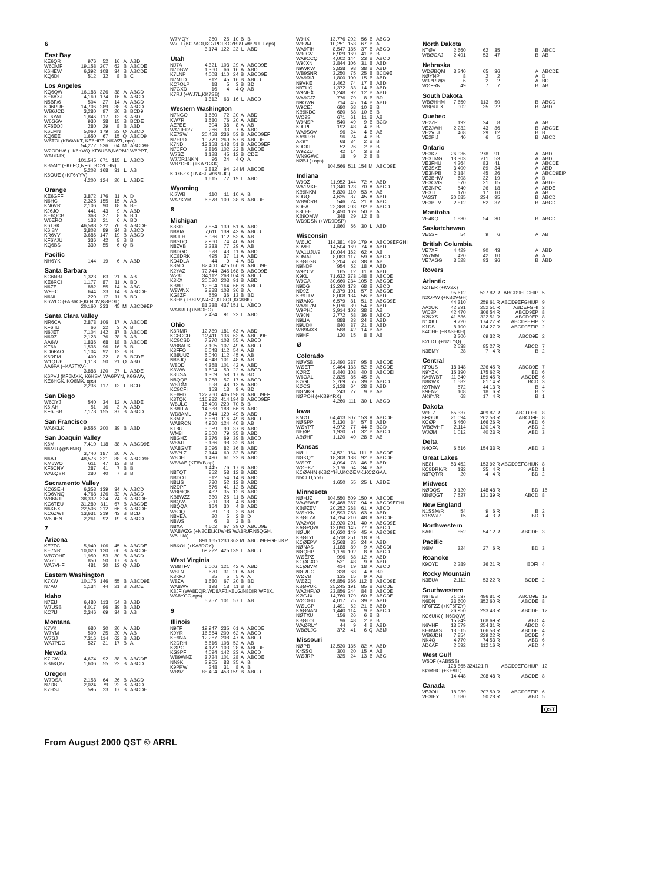| 6 | | | | | |
| --- | --- | --- | --- | --- | --- |
| East Bay | | | | | |
| KE6QR | 976 | 52 | 16 | A | ABD |
| W6OMF | 19,158 | 207 | 62 | B | ABCDE |
| K6HEW | 6,392 | 108 | 34 | B | ABCDE |
| KQ6DI | 512 | 32 | 8 | B | C |
| Los Angeles | | | | | |
| KQ6QW | 16,188 | 326 | 38 | A | ABCD |
| KE6AXJ | 4,160 | 174 | 16 | A | ABCD |
| N5BF/6 | 504 | 27 | 14 | A | ABCD |
| KD6RUH | 14,706 | 289 | 38 | B | ABCD |
| WB6JCD | 3,280 | 97 | 20 | B | BCD9 |
| KF6YAL | 1,846 | 117 | 13 | B | ABD |
| W6GGV | 930 | 38 | 15 | B | BCDE |
| KF6EOJ | 280 | 29 | 8 | B | ABD |
| K6LMN | 5,060 | 179 | 23 | Q | ABCD |
| KQ6EE | 1,650 | 67 | 15 | Q | ABCD9 |
| W6TOI (KB6WKT, KE6HPZ, N6WZI, ops) | | | | | |
| | 54,272 | 536 | 64 | M | ABCD9E |
| W2ODH/6 (+K6KWQ,KF6UBB,N6RMJ,W6PPT, WA6DJS) | | | | | |
| | 101,545 | 671 | 115 | L | ABCD |
| KB5MY (+K6FQ,NF6L,KC2CHN) | | | | | |
| | 5,208 | 168 | 31 | L | AB |
| K6OUE (+KF6YYV) | | | | | |
| | 4,200 | 124 | 20 | L | ABDE |
| Orange | | | | | |
| KE6GFF | 3,872 | 176 | 11 | A | D |
| N6HC | 2,325 | 155 | 15 | A | AB |
| KN6VR | 2,106 | 90 | 18 | A | BE |
| KJ6JO | 441 | 43 | 9 | A | ABD |
| KE6QCB | 368 | 37 | 8 | A | BD |
| W6ERO | 138 | 21 | 6 | A | BD |
| K6TSK | 46,588 | 372 | 76 | B | ABCDE |
| K6IBY | 3,808 | 89 | 34 | B | ABCD |
| KR6VV | 3,686 | 147 | 19 | B | ABCD |
| KF6YJU | 336 | 42 | 8 | B | B |
| KQ6BS | 330 | 55 | 6 | Q | B |
| Pacific | | | | | |
| NH6YK | 144 | 19 | 6 | A | ABD |
| Santa Barbara | | | | | |
| KC6NBI | 1,323 | 63 | 21 | A | AB |
| KE6RCI | 1,177 | 87 | 11 | A | BD |
| N6ZE | 882 | 55 | 14 | A | ABC |
| W9EC | 644 | 33 | 14 | B | ABCDE |
| N6NL | 220 | 17 | 11 | B | BD |
| K6WLC (+AB6CF,K6NDV,KØBGL) | | | | | |
| | 20,160 | 233 | 45 | M | ABCD9EP |
| Santa Clara Valley | | | | | |
| NR6CA | 2,873 | 106 | 17 | A | ABCDE |
| KF6IIU | 66 | 22 | 3 | A | B |
| N6JET | 7,104 | 142 | 37 | B | ABCDE |
| N6RZ | 2,128 | 76 | 28 | B | AB |
| AA6W | 1,836 | 68 | 18 | B | ABCDE |
| KF6A | 1,536 | 96 | 16 | B | B |
| KD6PAO | 1,104 | 92 | 12 | B | B |
| K6RFM | 400 | 32 | 8 | B | BCDE |
| W1QT/6 | 1,113 | 50 | 21 | Q | ABD |
| AA6PA (+KA7TXV) | | | | | |
| | 3,888 | 120 | 27 | L | ABDE |
| K6PVJ (KF6MXK, K6HSV, WA6PYN, K6GWV, KE6HCK, KO6MX, ops) | | | | | |
| | 2,236 | 117 | 13 | L | BCD |
| San Diego | | | | | |
| W6OYJ | 540 | 34 | 12 | A | ABDE |
| K6IAH | 51 | 16 | 3 | A | ABD |
| KF6JBB | 7,178 | 155 | 37 | B | ABCD |
| San Francisco | | | | | |
| WA6KLK | 9,555 | 200 | 39 | B | ABD |
| San Joaquin Valley | | | | | |
| K6MI | 7,410 | 118 | 38 | A | ABCD9E |
| N6MU (@N6NB) | | | | | |
| | 3,740 | 187 | 20 | A | A |
| N6AJ | 48,576 | 321 | 88 | B | ABCD9E |
| KM6WO | 611 | 47 | 13 | B | B |
| KF6CNV | 287 | 41 | 7 | B | B |
| WA6QYR | 280 | 40 | 7 | B | B |
| Sacramento Valley | | | | | |
| KC6SEH | 6,358 | 139 | 34 | A | ABCD |
| KD6VNQ | 4,768 | 126 | 32 | A | ABCD |
| WB6NTL | 38,332 | 324 | 74 | B | ABCDE |
| KC6TEU | 31,289 | 311 | 67 | B | ABCDE |
| N6KBX | 22,506 | 212 | 66 | B | ABCDE |
| KC6ZWT | 13,631 | 219 | 43 | B | BCD |
| W6DHN | 2,261 | 92 | 19 | B | ABCD |
| 7 | | | | | |
| Arizona | | | | | |
| KE7FC | 5,940 | 106 | 45 | A | ABCDE |
| KE7NR | 10,020 | 120 | 60 | B | ABCDE |
| WB7OHF | 1,950 | 53 | 30 | B | ABCD |
| W7ZT | 850 | 50 | 17 | B | AB |
| WA7VHF | 481 | 30 | 13 | Q | ABD |
| Eastern Washington | | | | | |
| K7XW | 10,175 | 146 | 55 | B | ABCD9E |
| N7AU | 1,134 | 44 | 21 | B | ABCE |
| Idaho | | | | | |
| N7EIJ | 6,480 | 113 | 54 | B | ABD |
| W7USB | 4,017 | 96 | 39 | B | ABD |
| KC7IJ | 2,346 | 69 | 34 | B | AB |
| Montana | | | | | |
| K7VK | 680 | 30 | 20 | A | ABD |
| W7YM | 500 | 25 | 20 | A | AB |
| W7GJ | 7,316 | 114 | 62 | B | ABD |
| WA7PDC | 527 | 31 | 17 | B | A |
| Nevada | | | | | |
| K7ICW | 4,674 | 92 | 38 | B | ABCDE |
| KB6KQ/7 | 1,606 | 55 | 22 | B | ABCD |
| Oregon | | | | | |
| W7DSA | 2,158 | 64 | 26 | B | ABCD |
| N7DB | 2,024 | 79 | 22 | B | ABCD |
| K7HSJ | 595 | 23 | 17 | B | ABCDE |
| W7MQY | 250 | 25 | 10 | B | B |
| W7LT (KC7AOI,KC7PDI,KC7BRJ,WB7UFJ,ops) | | | | | |
| | 3,174 | 122 | 23 | L | ABD |
| Utah | | | | | |
| NJ7A | 4,321 | 103 | 29 | A | ABCD9E |
| N7DBW | 1,360 | 66 | 16 | A | ABD |
| K7LNP | 4,008 | 110 | 24 | B | ABCD9E |
| N7MLD | 912 | 45 | 16 | B | ABCD |
| KC7OLP | 18 | 5 | 3 | B | BD |
| N7GXD | 16 | 4 | 4 | Q | AB |
| K7RJ (+WJ7L,KK7SB) | | | | | |
| | 1,312 | 63 | 16 | L | ABCD |
| Western Washington | | | | | |
| N7NGO | 1,680 | 72 | 20 | A | ABD |
| KW7R | 1,580 | 76 | 20 | A | ABD |
| AE7EE | 304 | 38 | 8 | A | AB |
| WA1IED/7 | 266 | 33 | 7 | A | ABD |
| KE7SW | 20,458 | 236 | 53 | B | ABCD9EF |
| N7EPD | 19,779 | 269 | 57 | B | ABCDE |
| K7ND | 13,158 | 148 | 51 | B | ABCD9EF |
| N7CFO | 2,816 | 102 | 22 | B | ABCDE |
| W7SZ | 1,128 | 45 | 12 | B | CDE |
| W7/JR1NKN | 96 | 24 | 4 | Q | A |
| WB7DHC (+KA7GKK) | | | | | |
| | 2,832 | 94 | 24 | M | ABCDE |
| KD7BZX (+N4SL,WB7FJG) | | | | | |
| | 1,615 | 72 | 19 | L | ABD |
| Wyoming | | | | | |
| KI7WB | 110 | 11 | 10 | A | B |
| WA7KYM | 6,878 | 109 | 38 | B | ABCDE |
| 8 | | | | | |
| Michigan | | | | | |
| K8KD | 7,854 | 139 | 51 | A | ABD |
| N8AIA | 7,611 | 139 | 43 | A | ABCD |
| N8JFH | 5,936 | 112 | 53 | A | AB |
| N8SDQ | 2,960 | 74 | 40 | A | AB |
| N8ZVB | 2,233 | 77 | 29 | A | AB |
| N8DGD | 528 | 43 | 11 | A | ABD |
| KC8DRK | 495 | 37 | 11 | A | ABD |
| KD4DLA | 44 | 9 | 4 | A | BD |
| K8MD | 82,400 | 425 | 160 | B | ABCD9E |
| K2YAZ | 72,744 | 345 | 168 | B | ABCD9E |
| WZ8T | 34,112 | 268 | 104 | B | ABCD |
| K8KX | 20,020 | 203 | 91 | B | ABD |
| KB8U | 12,804 | 164 | 66 | B | ABCD |
| W8WNX | 3,888 | 108 | 36 | B | A |
| KG8ZF | 559 | 36 | 13 | B | BD |
| K8EB (+K8PZ,N4SC,KF8QL,KG8BK) | | | | | |
| | 81,238 | 437 | 151 | L | ABCD |
| WA8RLI (+N8OEO) | | | | | |
| | 2,484 | 91 | 23 | L | ABD |
| Ohio | | | | | |
| K8RMR | 12,789 | 181 | 63 | A | ABD |
| KC8CCD | 12,411 | 136 | 63 | A | ABCD9E |
| KC8CSD | 7,370 | 108 | 55 | A | ABCD |
| WB8AUK | 7,105 | 107 | 49 | A | ABCD |
| K8FFO | 6,048 | 112 | 54 | A | AB |
| KB8UUZ | 5,040 | 112 | 45 | A | AB |
| N8BJQ | 4,848 | 101 | 48 | A | AB |
| W8DD | 4,368 | 101 | 42 | A | ABD |
| K8WW | 1,694 | 59 | 22 | A | ABCD |
| K8USA | 1,309 | 58 | 17 | A | BD |
| N8QQB | 1,258 | 57 | 17 | A | ABCD |
| W8IDM | 658 | 43 | 13 | A | ABD |
| KC8CFI | 153 | 13 | 9 | A | BD |
| KE8FD | 122,760 | 405 | 198 | B | ABCD9EF |
| K8TQK | 116,982 | 414 | 194 | B | ABCD9EF |
| W8ULC | 15,400 | 220 | 70 | B | B |
| KB8LFA | 14,388 | 188 | 66 | B | ABD |
| WD8AML | 7,644 | 129 | 49 | B | ABD |
| K8MR | 6,860 | 116 | 49 | B | ABCD |
| WA8RCN | 4,960 | 124 | 40 | B | AB |
| KT8U | 3,959 | 90 | 37 | B | ABD |
| WM8I | 3,500 | 79 | 35 | B | ABD |
| N8GHZ | 3,276 | 69 | 39 | B | ABCD |
| W8AIT | 3,136 | 98 | 32 | B | AB |
| WA8GMT | 3,096 | 82 | 36 | B | ABD |
| W8PLZ | 2,144 | 60 | 32 | B | ABD |
| W8DEL | 1,496 | 61 | 22 | B | ABD |
| W8BAE (KF8VB,op) | | | | | |
| | 1,445 | 76 | 17 | B | ABD |
| N8TQT | 852 | 58 | 12 | B | ABD |
| N8DOT | 812 | 54 | 14 | B | ABD |
| N8LIS | 780 | 52 | 12 | B | ABD |
| N2DPF | 576 | 41 | 12 | B | ABD |
| WBØIQK | 432 | 35 | 12 | B | ABD |
| KB8WZZ | 330 | 25 | 11 | B | ABD |
| N8QWJ | 200 | 38 | 4 | B | ABD |
| N8QQA | 164 | 30 | 4 | B | ABD |
| W8DQ | 39 | 13 | 3 | B | AB |
| N8VEA | 20 | 5 | 2 | B | D |
| N8WS | 6 | 3 | 2 | B | B |
| N8XA | 4,602 | 67 | 39 | Q | ABCD9E |
| WA8WZG (+N2CEI,K1WHS,WA8RJF,N5QGH, W5LUA) | | | | | |
| | 891,165 | 1230 | 363 | M | ABCD9EFGHIJKP |
| N8KOL (+KA8ROX) | | | | | |
| | 69,222 | 425 | 139 | L | ABCD |
| West Virginia | | | | | |
| WB8TFV | 6,006 | 121 | 42 | A | ABD |
| W8TN | 620 | 31 | 20 | A | AB |
| K8KFJ | 25 | 5 | 5 | A | A |
| W8ZA | 1,680 | 67 | 20 | B | BD |
| WA8WV | 198 | 18 | 11 | B | B |
| K8JF (WA8DQR,WD8AFJ,K8LG,N8DIR,WF8X, WA8YCG,ops) | | | | | |
| | 5,757 | 101 | 57 | L | AB |
| 9 | | | | | |
| Illinois | | | | | |
| N9TF | 19,947 | 235 | 61 | A | ABCDE |
| K9YR | 16,864 | 209 | 62 | A | ABCD |
| KE9NA | 12,267 | 208 | 47 | A | ABCD |
| K2DRH | 5,616 | 108 | 52 | A | AB |
| KØPG | 4,172 | 103 | 28 | A | ABCDE |
| KG9PF | 4,094 | 142 | 23 | A | ABCD |
| WB9WNZ | 3,724 | 101 | 28 | A | ABCDE |
| NN9K | 2,905 | 83 | 35 | A | B |
| K9PPW | 248 | 31 | 8 | A | B |
| WB9Z | 88,404 | 453 | 159 | B | ABCD |
| W9IIX | 13,776 | 202 | 56 | B | ABCD |
| W9RM | 10,251 | 153 | 67 | B | A |
| WA9FIH | 8,547 | 185 | 37 | B | ABCD |
| W9JGV | 6,929 | 169 | 41 | B | B |
| WA9CCQ | 4,002 | 144 | 23 | B | ABCD |
| W9JXN | 3,844 | 106 | 31 | B | ABD |
| N9WKW | 3,838 | 98 | 38 | B | ABD |
| WB9SNR | 3,250 | 75 | 25 | B | BCD9E |
| WA9RIJ | 1,800 | 100 | 15 | B | ABD |
| N9VKE | 1,462 | 74 | 17 | B | ABD |
| N9TUQ | 1,372 | 83 | 14 | B | ABD |
| W9NHX | 1,248 | 92 | 12 | B | ABD |
| WA9CJZ | 776 | 79 | 8 | B | BD |
| N9OWR | 714 | 45 | 14 | B | ABD |
| W9CEJ | 680 | 68 | 10 | B | B |
| KB9KDC | 680 | 68 | 10 | B | B |
| WO9S | 671 | 61 | 11 | B | AB |
| W9NSP | 540 | 49 | 9 | B | BCD |
| K9LPL | 192 | 48 | 4 | B | B |
| WA9SOV | 96 | 24 | 4 | B | AB |
| KA9UZH | 96 | 24 | 4 | B | B |
| AK9Y | 68 | 34 | 2 | B | B |
| K9DKI | 52 | 26 | 2 | B | B |
| W9ZZU | 42 | 14 | 3 | B | B |
| WN9GWC | 18 | 9 | 2 | B | B |
| N2BJ (+ops) | | | | | |
| | 104,566 | 511 | 154 | M | ABCD9E |
| Indiana | | | | | |
| W9DZ | 11,952 | 144 | 72 | A | ABD |
| WA1MKE | 11,340 | 123 | 70 | A | ABCD |
| KB9NKM | 5,830 | 110 | 53 | A | AB |
| K9RQ | 4,635 | 87 | 45 | A | ABD |
| WB9DRB | 546 | 24 | 21 | A | ABC |
| K9EA | 23,368 | 203 | 92 | B | ABCD |
| K8LEE | 8,450 | 169 | 50 | B | A |
| KB9OMW | 348 | 29 | 12 | B | B |
| WD9DSN (+WD9DSP) | | | | | |
| | 1,860 | 56 | 30 | L | ABD |
| Wisconsin | | | | | |
| WØUC | 114,381 | 439 | 179 | A | ABCD9EFGHI |
| K9VHF | 14,504 | 169 | 74 | A | ABD |
| WA1UJU/9 | 10,044 | 162 | 62 | A | AB |
| K9MAL | 8,083 | 117 | 59 | A | ABCD |
| KBØLGB | 2,204 | 58 | 38 | A | AB |
| N9NDP | 954 | 52 | 18 | A | ABD |
| W9YCV | 165 | 12 | 11 | A | ABD |
| K9KL | 71,632 | 373 | 148 | B | ABCDE |
| W9GA | 30,660 | 234 | 105 | B | ABCDE |
| N9DG | 13,260 | 173 | 68 | B | ABCD |
| ND9Z | 8,379 | 101 | 57 | B | ABCDE |
| KB9TLV | 8,008 | 134 | 56 | B | ABD |
| NØAKC | 6,579 | 81 | 51 | B | ABCD9E |
| WA9LZM | 5,076 | 89 | 54 | B | ABD |
| W9PHJ | 3,914 | 103 | 38 | B | AB |
| W9JN | 2,772 | 58 | 36 | B | ABCD |
| N9LIA | 888 | 33 | 24 | B | ABD |
| N9UDX | 840 | 37 | 21 | B | ABD |
| WB9MXX | 588 | 42 | 14 | B | AB |
| N9HF | 120 | 15 | 8 | B | AB |
| Ø | | | | | |
| Colorado | | | | | |
| NØVSB | 32,490 | 237 | 95 | B | ABCDE |
| WØETT | 9,464 | 133 | 52 | B | ABCDE |
| KØRZ | 8,440 | 108 | 40 | B | ABCDEI |
| W6OAL | 3,825 | 85 | 45 | B | A |
| KØGU | 2,769 | 55 | 39 | B | ABCD |
| KØCS | 2,128 | 64 | 28 | B | ABD |
| NØNKG | 243 | 27 | 9 | B | AB |
| NØPOH (+KB9YRX) | | | | | |
| | 4,260 | 111 | 30 | L | ABCD |
| Iowa | | | | | |
| KMØT | 64,413 | 307 | 153 | A | ABCDE |
| NØSPP | 5,130 | 84 | 57 | B | ABD |
| WØYPT | 4,972 | 77 | 44 | B | BCD |
| NEØP | 1,920 | 51 | 32 | B | ABCD |
| ABØHF | 1,120 | 40 | 28 | B | AB |
| Kansas | | | | | |
| NØLL | 24,531 | 164 | 111 | B | ABCDE |
| NØKQY | 18,308 | 138 | 92 | B | ABCDE |
| WØRT | 4,094 | 78 | 46 | B | ABD |
| WØEKZ | 2,176 | 64 | 34 | B | AB |
| KCØAHN (KBØYHU,KCØEMK,KCØGAA, N5CLU,ops) | | | | | |
| | 1,650 | 55 | 25 | L | ABDE |
| Minnesota | | | | | |
| NØHJZ | 104,550 | 509 | 150 | A | ABCDE |
| WAØBWE | 58,468 | 367 | 94 | A | ABCD9EFHI |
| KBØZEV | 20,252 | 268 | 61 | A | ABCD |
| WØKKN | 19,593 | 258 | 63 | A | ABD |
| KBØTZA | 14,784 | 210 | 48 | A | ABCDE |
| WA2VOI | 13,920 | 201 | 40 | A | ABCD9E |
| KAØPQW | 13,090 | 145 | 77 | A | ABCD |
| NØUK | 10,620 | 149 | 45 | A | ABCD9E |
| KBØLYL | 4,518 | 251 | 18 | A | B |
| KCØEPV | 2,568 | 85 | 24 | A | ABD |
| NØNAS | 1,188 | 89 | 9 | A | ABCDI |
| NØQHP | 1,176 | 102 | 8 | A | ABCD |
| WØEPZ | 996 | 68 | 12 | A | ABD |
| KCØGXO | 531 | 48 | 9 | A | ABD |
| KCØBVM | 414 | 19 | 18 | A | ABCD |
| NØRUC | 328 | 68 | 4 | A | BD |
| WØVB | 135 | 15 | 9 | A | AB |
| WØZQ | 65,856 | 366 | 112 | B | ABCD9E |
| KBØVUK | 25,245 | 191 | 85 | B | ABCDE |
| WA2HFI/Ø | 23,856 | 244 | 84 | B | ABCDE |
| KØGJX | 14,760 | 179 | 60 | B | ABCDE |
| WØOHU | 4,017 | 75 | 39 | B | ABD |
| WØLCP | 1,491 | 62 | 21 | B | ABD |
| KAØNAN | 1,440 | 114 | 9 | B | ABCD |
| NØTXU | 156 | 26 | 6 | B | B |
| KBØLOI | 96 | 48 | 2 | B | B |
| WAØRLY | 44 | 9 | 4 | B | ABD |
| WBØLJC | 372 | 41 | 6 | Q | ABIJ |
| Missouri | | | | | |
| NØPB | 13,530 | 135 | 82 | A | ABD |
| K4SSO | 300 | 20 | 15 | A | AB |
| WØJRP | 325 | 24 | 13 | B | ABC |
| North Dakota | | | | | |
| --- | --- | --- | --- | --- | --- |
| NTØV | 2,660 | 62 | 35 | B | ABCD |
| WBØOAJ | 2,491 | 53 | 47 | B | AB |
| Nebraska | | | | | |
| WDØBQM | 3,240 | 65 | 36 | A | ABCDE |
| NØYNP | 8 | 2 | 2 | A | D |
| W3PRR/Ø | 6 | 2 | 2 | A | BD |
| WØFRN | 49 | 7 | 7 | B | AB |
| South Dakota | | | | | |
| WBØHHM | 7,650 | 113 | 50 | B | ABCD |
| WBØULX | 902 | 35 | 22 | B | ABD |
| Quebec | | | | | |
| VE2ZP | 192 | 24 | 8 | A | AB |
| VE2JWH | 2,232 | 43 | 36 | B | ABCDE |
| VE2VLJ | 468 | 39 | 12 | B | B |
| VE2PIJ | 40 | 6 | 5 | B | ABCD |
| Ontario | | | | | |
| VE3KZ | 26,936 | 278 | 91 | A | ABD |
| VE3TMG | 13,303 | 211 | 53 | A | ABD |
| VE3FHU | 4,264 | 83 | 41 | A | ABCDE |
| VE3SXE | 3,400 | 89 | 34 | A | ABD |
| VE3NPB | 2,184 | 45 | 26 | A | ABCD9EIP |
| VE3BHW | 608 | 32 | 19 | A | B |
| VE3CVG | 570 | 31 | 15 | A | ABDE |
| VE3NPC | 540 | 26 | 18 | A | ABDE |
| VE3TLT | 170 | 17 | 10 | A | AB |
| VA3ST | 30,685 | 234 | 95 | B | ABCD |
| VE3BFM | 2,812 | 52 | 37 | B | ABCD |
| Manitoba | | | | | |
| VE4KQ | 1,830 | 54 | 30 | B | ABCD |
| Saskatchewan | | | | | |
| VE5SF | 54 | 9 | 6 | A | AB |
| British Columbia | | | | | |
| VE7XF | 4,429 | 90 | 43 | A | ABD |
| VA7MM | 420 | 42 | 10 | A | A |
| VE7AGG | 3,528 | 93 | 36 | B | ABD |
| Rovers | | | | | |
| Atlantic | | | | | |
| K2TER (+KV2X) | | | | | |
| | 95,612 | 527 | 82 R | ABCD9EFGHIP | 5 |
| N2OPW (+KB2VGH) | | | | | |
| | 44,310 | 259 | 61 R | ABCD9EFGHIJP | 9 |
| AA2UK | 42,891 | 252 | 51 R | ABDEFGHI | 3 |
| WO2P | 42,470 | 306 | 54 R | ABCD9EP | 8 |
| N2KXS | 41,536 | 322 | 51 R | ABCD9EP | 8 |
| N1XKT | 9,720 | 174 | 27 R | ABCD9EFIP | 2 |
| K1DS | 8,100 | 134 | 27 R | ABCD9EFIP | 2 |
| K4CHE (+KA3EKH) | | | | | |
| | 3,200 | 69 | 32 R | ABCD9E | 2 |
| K2LDT (+N2TYQ) | | | | | |
| | 2,538 | 85 | 27 R | ABCD | 7 |
| N3EMY | 28 | 7 | 4 R | B | 2 |
| Central | | | | | |
| KF9US | 18,148 | 226 | 45 R | ABCD9E | 7 |
| N9YZK | 15,190 | 175 | 62 R | BD | 6 |
| KA9WBT | 11,340 | 159 | 45 R | ABCDE | 6 |
| N8KWX | 1,582 | 81 | 14 R | BCD | 3 |
| K9TMW | 572 | 44 | 13 R | B | 4 |
| K9ENZ | 108 | 18 | 6 R | B | 2 |
| AK9Y/R | 68 | 17 | 4 R | B | 1 |
| Dakota | | | | | |
| W9FZ | 65,337 | 409 | 87 R | ABCD9EF | 8 |
| KFØUK | 21,094 | 262 | 53 R | ABCD9E | 8 |
| KCØP | 5,460 | 166 | 26 R | ABD | 6 |
| WBØVHF | 2,114 | 120 | 14 R | ABD | 2 |
| WJØM | 1,012 | 40 | 23 R | ABD | 3 |
| Delta | | | | | |
| N4OFA | 6,516 | 154 | 33 R | ABD | 3 |
| Great Lakes | | | | | |
| NE8I | 53,452 | 153 | 92 R | ABCD9EFGHIJK | 8 |
| KC8DRK/R | 132 | 25 | 4 R | ABD | 1 |
| N8TQT/R | 20 | 4 | 4 R | BD | 2 |
| Midwest | | | | | |
| NØDQS | 9,120 | 148 | 48 R | BD | 15 |
| KBØQGT | 7,527 | 131 | 39 R | ABCD | 8 |
| New England | | | | | |
| N1SSM/R | 54 | 9 | 6 R | B | 2 |
| K1SW/R | 15 | 4 | 3 R | BD | 1 |
| Northwestern | | | | | |
| KA6T | 852 | 54 | 12 R | ABCDE | 3 |
| Pacific | | | | | |
| N6IV | 324 | 27 | 6 R | BD | 3 |
| Roanoke | | | | | |
| K9OYD | 2,289 | 36 | 21 R | BDFI | 4 |
| Rocky Mountain | | | | | |
| N3EUA | 2,112 | 53 | 22 R | BCDE | 2 |
| Southwestern | | | | | |
| N6TEB | 71,037 | 486 | 81 R | ABCD9E | 12 |
| N6DN | 33,600 | 352 | 60 R | ABCDE | 8 |
| KF6FZZ (+KF6FZY) | | | | | |
| | 26,950 | 293 | 43 R | ABCDE | 12 |
| KC6UIX (+N6DQW) | | | | | |
| | 15,249 | 168 | 69 R | ABD | 4 |
| N6VHF | 13,579 | 254 | 31 R | ABCD | 6 |
| KE6MAS | 13,515 | 166 | 53 R | ABCDE | 4 |
| WB6JDH | 7,854 | 229 | 22 R | BCDE | 4 |
| NK4Q | 4,770 | 74 | 53 R | ABD | 6 |
| AD6AF | 2,592 | 112 | 16 R | ABD | 4 |
| West Gulf | | | | | |
| W5DF (+AB5SS) | | | | | |
| | 128,865 | 324121 R | | ABCD9EFGHIJP | 12 |
| KØMHC (+KE9IT) | | | | | |
| | 14,448 | 208 | 48 R | ABCDE | 8 |
| Canada | | | | | |
| VE3OIL | 18,939 | 207 | 59 R | ABCD9EFIP | 6 |
| VE3IEY | 1,680 | 50 | 28 R | ABD | 5 |
QST
From August 2000 QST © ARRL